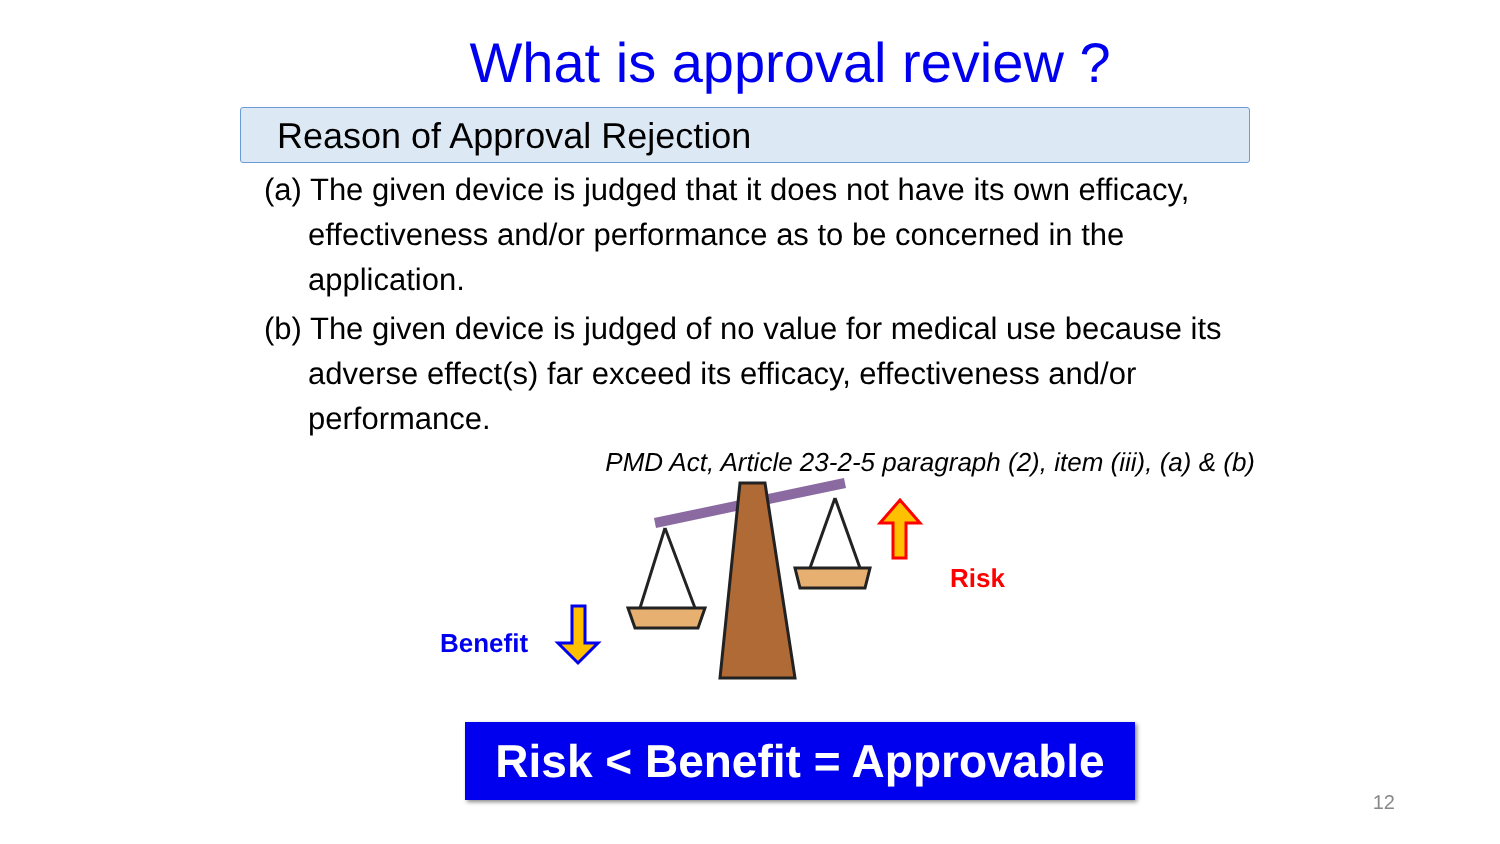What is approval review ?
Reason of Approval Rejection
(a) The given device is judged that it does not have its own efficacy, effectiveness and/or performance as to be concerned in the application.
(b) The given device is judged of no value for medical use because its adverse effect(s) far exceed its efficacy, effectiveness and/or performance.
PMD Act, Article 23-2-5 paragraph (2), item (iii), (a) & (b)
Benefit
Risk
Risk < Benefit = Approvable
12